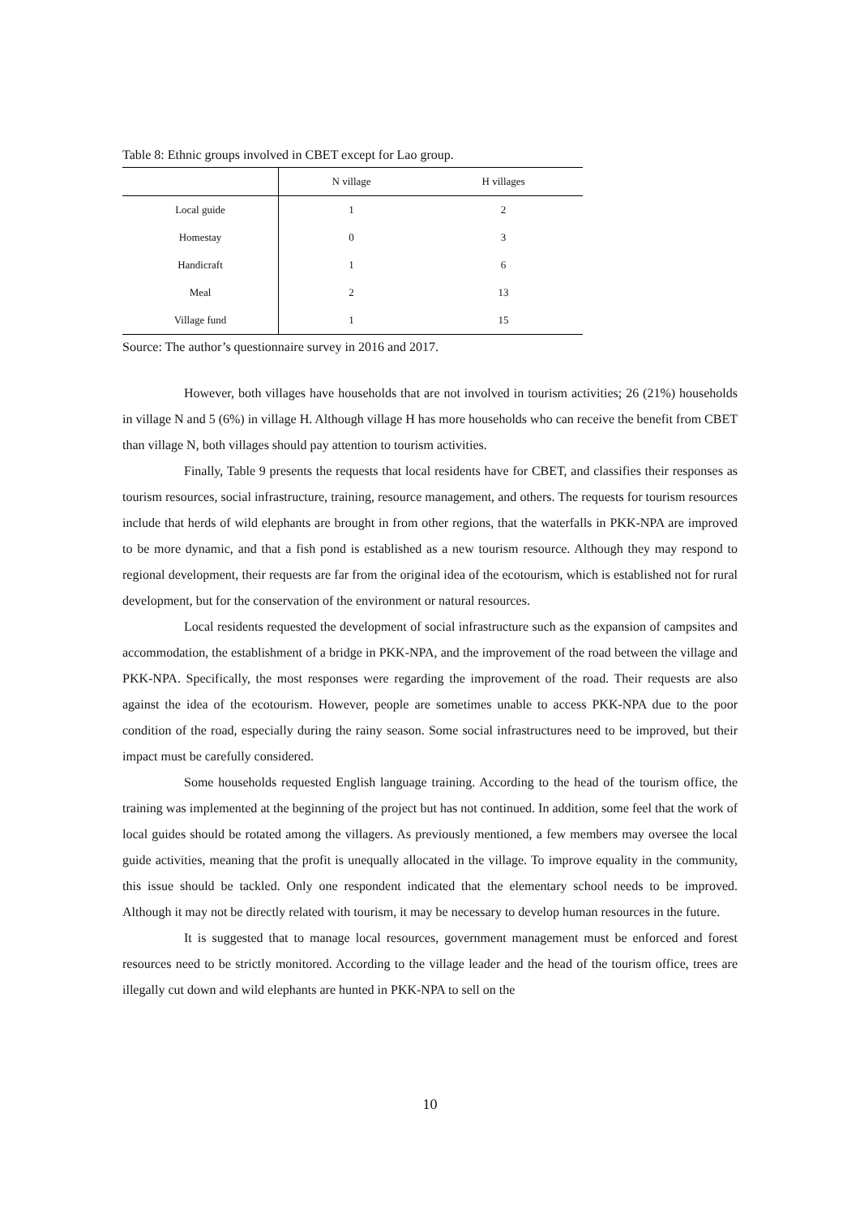Table 8: Ethnic groups involved in CBET except for Lao group.
| | N village | H villages |
| --- | --- | --- |
| Local guide | 1 | 2 |
| Homestay | 0 | 3 |
| Handicraft | 1 | 6 |
| Meal | 2 | 13 |
| Village fund | 1 | 15 |
Source: The author’s questionnaire survey in 2016 and 2017.
However, both villages have households that are not involved in tourism activities; 26 (21%) households in village N and 5 (6%) in village H. Although village H has more households who can receive the benefit from CBET than village N, both villages should pay attention to tourism activities.
Finally, Table 9 presents the requests that local residents have for CBET, and classifies their responses as tourism resources, social infrastructure, training, resource management, and others. The requests for tourism resources include that herds of wild elephants are brought in from other regions, that the waterfalls in PKK-NPA are improved to be more dynamic, and that a fish pond is established as a new tourism resource. Although they may respond to regional development, their requests are far from the original idea of the ecotourism, which is established not for rural development, but for the conservation of the environment or natural resources.
Local residents requested the development of social infrastructure such as the expansion of campsites and accommodation, the establishment of a bridge in PKK-NPA, and the improvement of the road between the village and PKK-NPA. Specifically, the most responses were regarding the improvement of the road. Their requests are also against the idea of the ecotourism. However, people are sometimes unable to access PKK-NPA due to the poor condition of the road, especially during the rainy season. Some social infrastructures need to be improved, but their impact must be carefully considered.
Some households requested English language training. According to the head of the tourism office, the training was implemented at the beginning of the project but has not continued. In addition, some feel that the work of local guides should be rotated among the villagers. As previously mentioned, a few members may oversee the local guide activities, meaning that the profit is unequally allocated in the village. To improve equality in the community, this issue should be tackled. Only one respondent indicated that the elementary school needs to be improved. Although it may not be directly related with tourism, it may be necessary to develop human resources in the future.
It is suggested that to manage local resources, government management must be enforced and forest resources need to be strictly monitored. According to the village leader and the head of the tourism office, trees are illegally cut down and wild elephants are hunted in PKK-NPA to sell on the
10